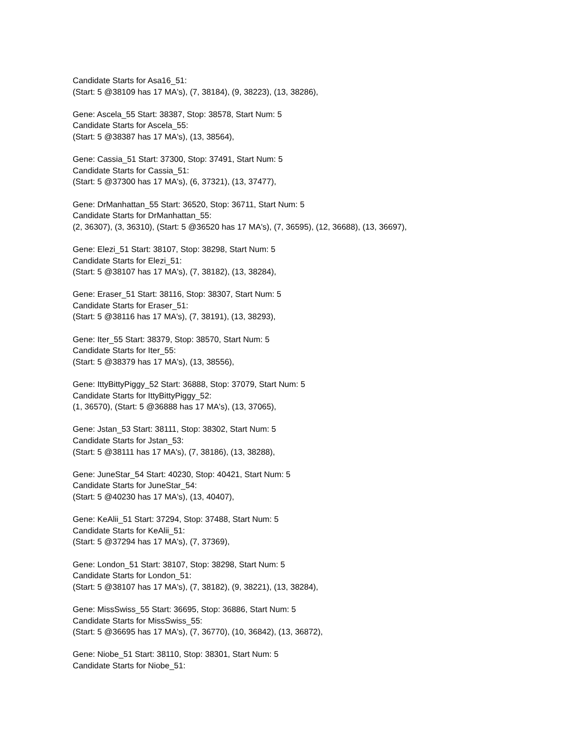Candidate Starts for Asa16_51:
(Start: 5 @38109 has 17 MA's), (7, 38184), (9, 38223), (13, 38286),
Gene: Ascela_55 Start: 38387, Stop: 38578, Start Num: 5
Candidate Starts for Ascela_55:
(Start: 5 @38387 has 17 MA's), (13, 38564),
Gene: Cassia_51 Start: 37300, Stop: 37491, Start Num: 5
Candidate Starts for Cassia_51:
(Start: 5 @37300 has 17 MA's), (6, 37321), (13, 37477),
Gene: DrManhattan_55 Start: 36520, Stop: 36711, Start Num: 5
Candidate Starts for DrManhattan_55:
(2, 36307), (3, 36310), (Start: 5 @36520 has 17 MA's), (7, 36595), (12, 36688), (13, 36697),
Gene: Elezi_51 Start: 38107, Stop: 38298, Start Num: 5
Candidate Starts for Elezi_51:
(Start: 5 @38107 has 17 MA's), (7, 38182), (13, 38284),
Gene: Eraser_51 Start: 38116, Stop: 38307, Start Num: 5
Candidate Starts for Eraser_51:
(Start: 5 @38116 has 17 MA's), (7, 38191), (13, 38293),
Gene: Iter_55 Start: 38379, Stop: 38570, Start Num: 5
Candidate Starts for Iter_55:
(Start: 5 @38379 has 17 MA's), (13, 38556),
Gene: IttyBittyPiggy_52 Start: 36888, Stop: 37079, Start Num: 5
Candidate Starts for IttyBittyPiggy_52:
(1, 36570), (Start: 5 @36888 has 17 MA's), (13, 37065),
Gene: Jstan_53 Start: 38111, Stop: 38302, Start Num: 5
Candidate Starts for Jstan_53:
(Start: 5 @38111 has 17 MA's), (7, 38186), (13, 38288),
Gene: JuneStar_54 Start: 40230, Stop: 40421, Start Num: 5
Candidate Starts for JuneStar_54:
(Start: 5 @40230 has 17 MA's), (13, 40407),
Gene: KeAlii_51 Start: 37294, Stop: 37488, Start Num: 5
Candidate Starts for KeAlii_51:
(Start: 5 @37294 has 17 MA's), (7, 37369),
Gene: London_51 Start: 38107, Stop: 38298, Start Num: 5
Candidate Starts for London_51:
(Start: 5 @38107 has 17 MA's), (7, 38182), (9, 38221), (13, 38284),
Gene: MissSwiss_55 Start: 36695, Stop: 36886, Start Num: 5
Candidate Starts for MissSwiss_55:
(Start: 5 @36695 has 17 MA's), (7, 36770), (10, 36842), (13, 36872),
Gene: Niobe_51 Start: 38110, Stop: 38301, Start Num: 5
Candidate Starts for Niobe_51: